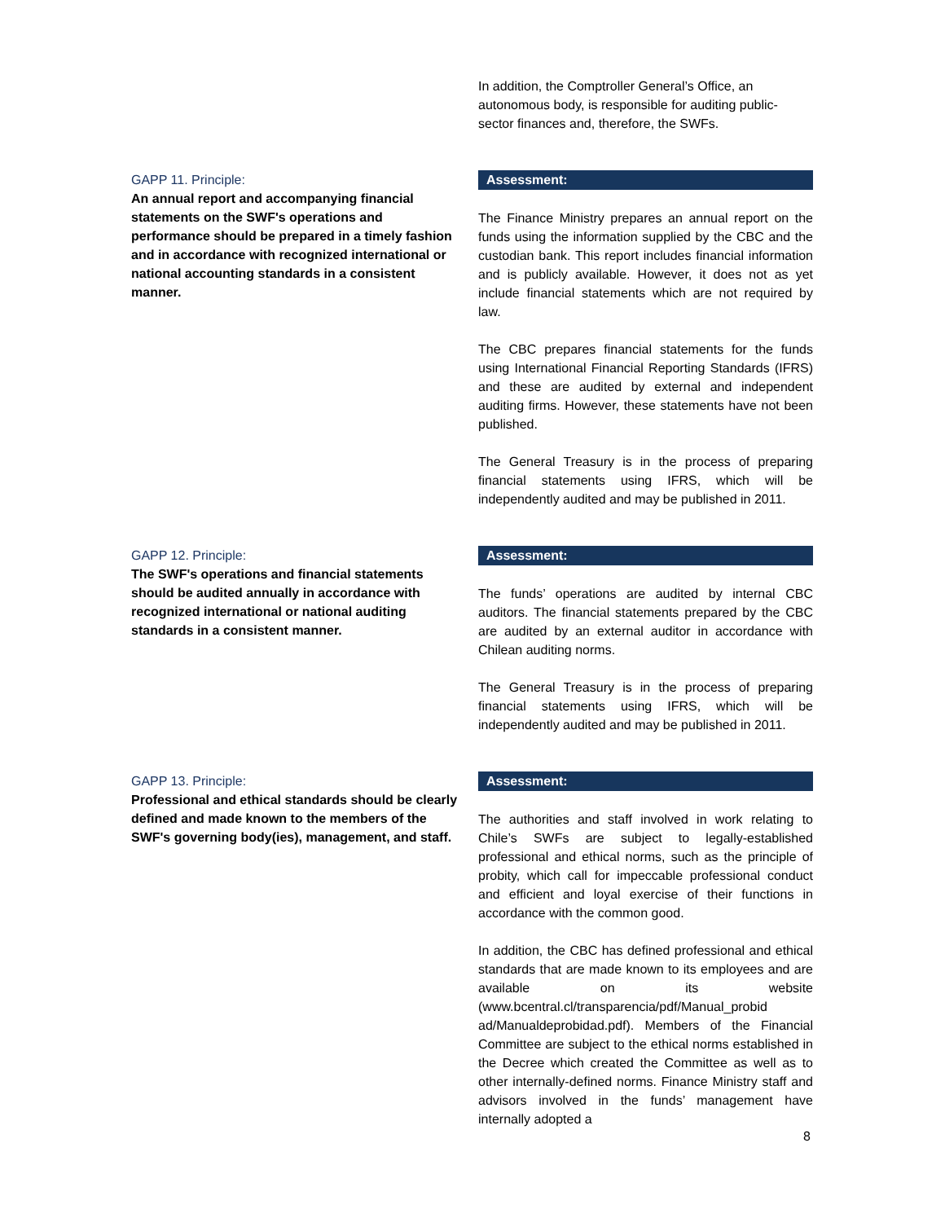In addition, the Comptroller General’s Office, an autonomous body, is responsible for auditing public-sector finances and, therefore, the SWFs.
GAPP 11. Principle:
An annual report and accompanying financial statements on the SWF's operations and performance should be prepared in a timely fashion and in accordance with recognized international or national accounting standards in a consistent manner.
Assessment:
The Finance Ministry prepares an annual report on the funds using the information supplied by the CBC and the custodian bank. This report includes financial information and is publicly available. However, it does not as yet include financial statements which are not required by law.
The CBC prepares financial statements for the funds using International Financial Reporting Standards (IFRS) and these are audited by external and independent auditing firms. However, these statements have not been published.
The General Treasury is in the process of preparing financial statements using IFRS, which will be independently audited and may be published in 2011.
GAPP 12. Principle:
The SWF's operations and financial statements should be audited annually in accordance with recognized international or national auditing standards in a consistent manner.
Assessment:
The funds’ operations are audited by internal CBC auditors. The financial statements prepared by the CBC are audited by an external auditor in accordance with Chilean auditing norms.
The General Treasury is in the process of preparing financial statements using IFRS, which will be independently audited and may be published in 2011.
GAPP 13. Principle:
Professional and ethical standards should be clearly defined and made known to the members of the SWF's governing body(ies), management, and staff.
Assessment:
The authorities and staff involved in work relating to Chile’s SWFs are subject to legally-established professional and ethical norms, such as the principle of probity, which call for impeccable professional conduct and efficient and loyal exercise of their functions in accordance with the common good.
In addition, the CBC has defined professional and ethical standards that are made known to its employees and are available on its website (www.bcentral.cl/transparencia/pdf/Manual_probid ad/Manualdeprobidad.pdf). Members of the Financial Committee are subject to the ethical norms established in the Decree which created the Committee as well as to other internally-defined norms. Finance Ministry staff and advisors involved in the funds’ management have internally adopted a
8